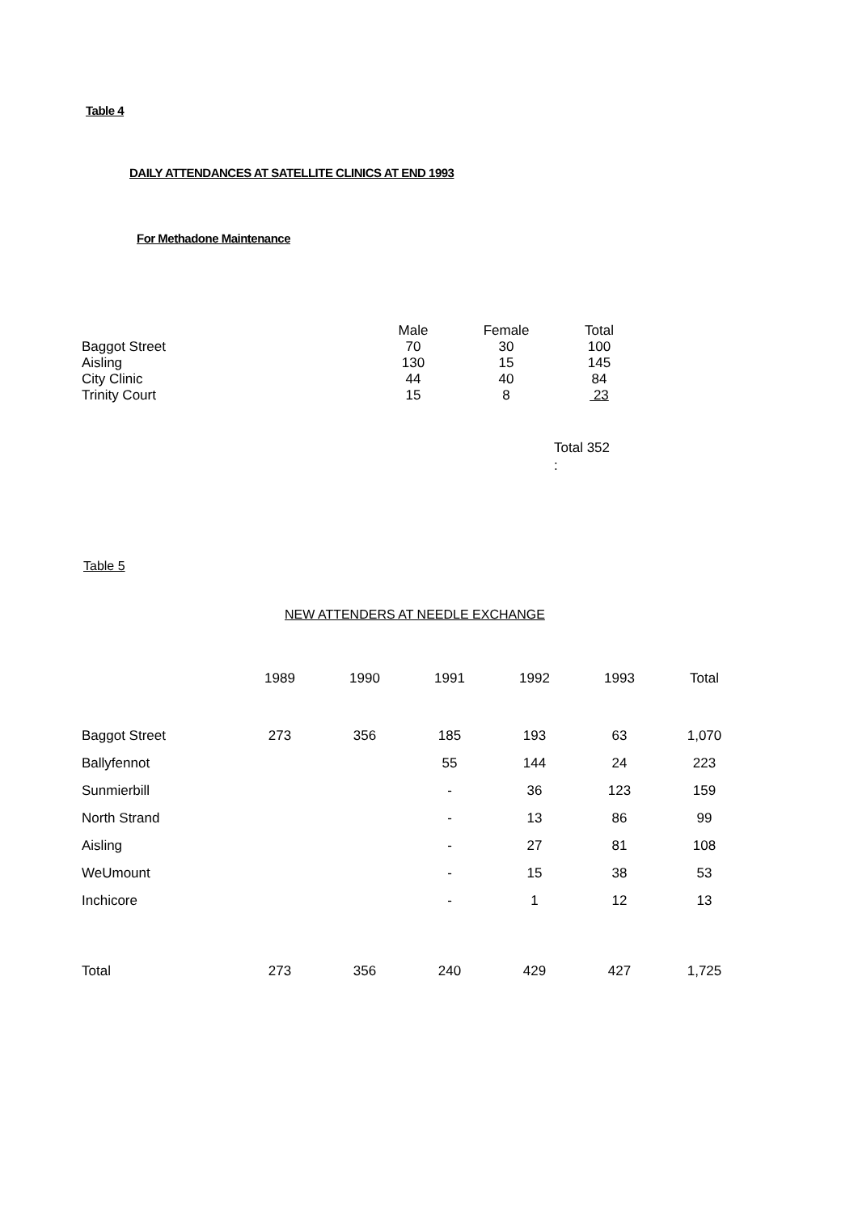Table 4
DAILY ATTENDANCES AT SATELLITE CLINICS AT END 1993
For Methadone Maintenance
| | Male | Female | Total |
| --- | --- | --- | --- |
| Baggot Street | 70 | 30 | 100 |
| Aisling | 130 | 15 | 145 |
| City Clinic | 44 | 40 | 84 |
| Trinity Court | 15 | 8 | 23 |
Total 352
:
Table 5
NEW ATTENDERS AT NEEDLE EXCHANGE
| | 1989 | 1990 | 1991 | 1992 | 1993 | Total |
| --- | --- | --- | --- | --- | --- | --- |
| Baggot Street | 273 | 356 | 185 | 193 | 63 | 1,070 |
| Ballyfennot | | | 55 | 144 | 24 | 223 |
| Sunmierbill | | | - | 36 | 123 | 159 |
| North Strand | | | - | 13 | 86 | 99 |
| Aisling | | | - | 27 | 81 | 108 |
| WeUmount | | | - | 15 | 38 | 53 |
| Inchicore | | | - | 1 | 12 | 13 |
| Total | 273 | 356 | 240 | 429 | 427 | 1,725 |